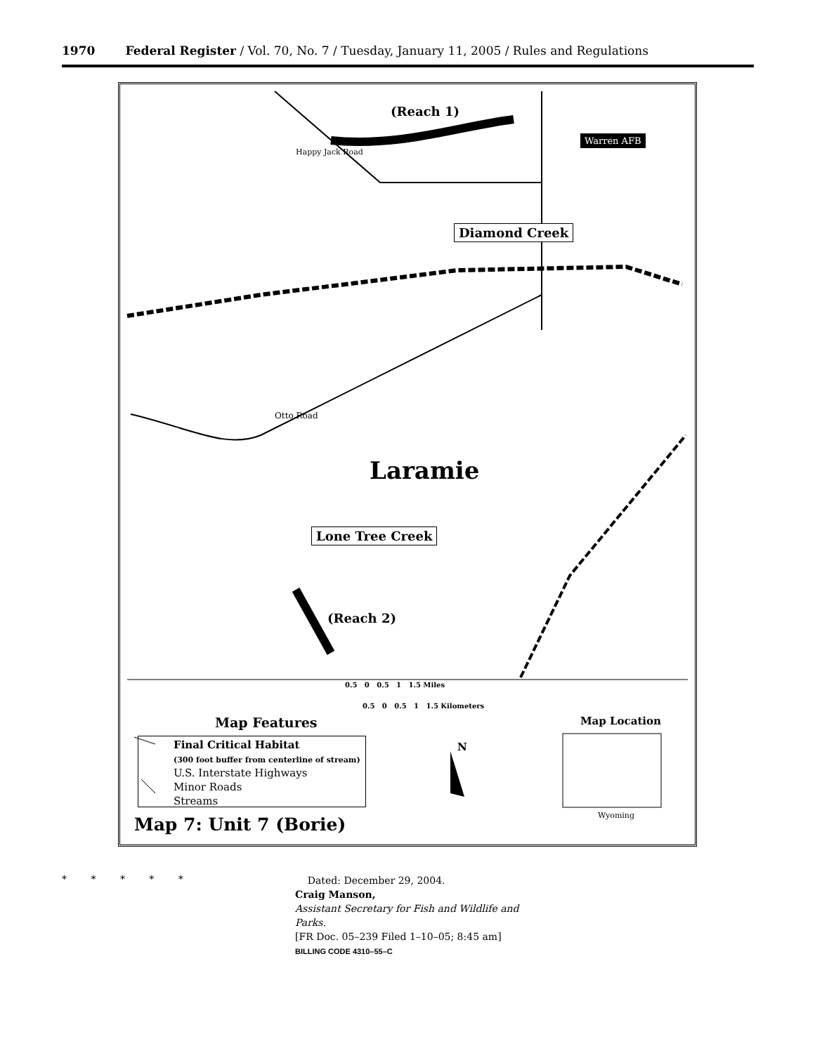1970 Federal Register / Vol. 70, No. 7 / Tuesday, January 11, 2005 / Rules and Regulations
(Reach 1)
Warren AFB
Happy Jack Road
Diamond Creek
Otto Road
Laramie
Lone Tree Creek
(Reach 2)
0.5 0 0.5 1 1.5 Miles
0.5 0 0.5 1 1.5 Kilometers
Map Features Map Location
N
Final Critical Habitat
(300 foot buffer from centerline of stream)
U.S. Interstate Highways
Minor Roads
Streams
Wyoming
Map 7: Unit 7 (Borie)
* * * * *
Dated: December 29, 2004.
Craig Manson,
Assistant Secretary for Fish and Wildlife and Parks.
[FR Doc. 05–239 Filed 1–10–05; 8:45 am]
BILLING CODE 4310–55–C